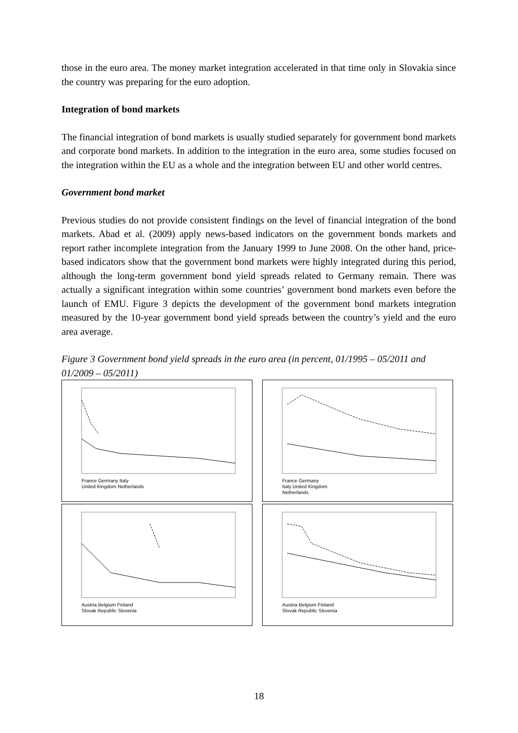those in the euro area. The money market integration accelerated in that time only in Slovakia since the country was preparing for the euro adoption.
Integration of bond markets
The financial integration of bond markets is usually studied separately for government bond markets and corporate bond markets. In addition to the integration in the euro area, some studies focused on the integration within the EU as a whole and the integration between EU and other world centres.
Government bond market
Previous studies do not provide consistent findings on the level of financial integration of the bond markets. Abad et al. (2009) apply news-based indicators on the government bonds markets and report rather incomplete integration from the January 1999 to June 2008. On the other hand, price-based indicators show that the government bond markets were highly integrated during this period, although the long-term government bond yield spreads related to Germany remain. There was actually a significant integration within some countries’ government bond markets even before the launch of EMU. Figure 3 depicts the development of the government bond markets integration measured by the 10-year government bond yield spreads between the country’s yield and the euro area average.
Figure 3 Government bond yield spreads in the euro area (in percent, 01/1995 – 05/2011 and 01/2009 – 05/2011)
France Germany Italy
United Kingdom Netherlands
France Germany
Italy United Kingdom
Netherlands
Austria Belgium Finland
Slovak Republic Slovenia
Austria Belgium Finland
Slovak Republic Slovenia
18